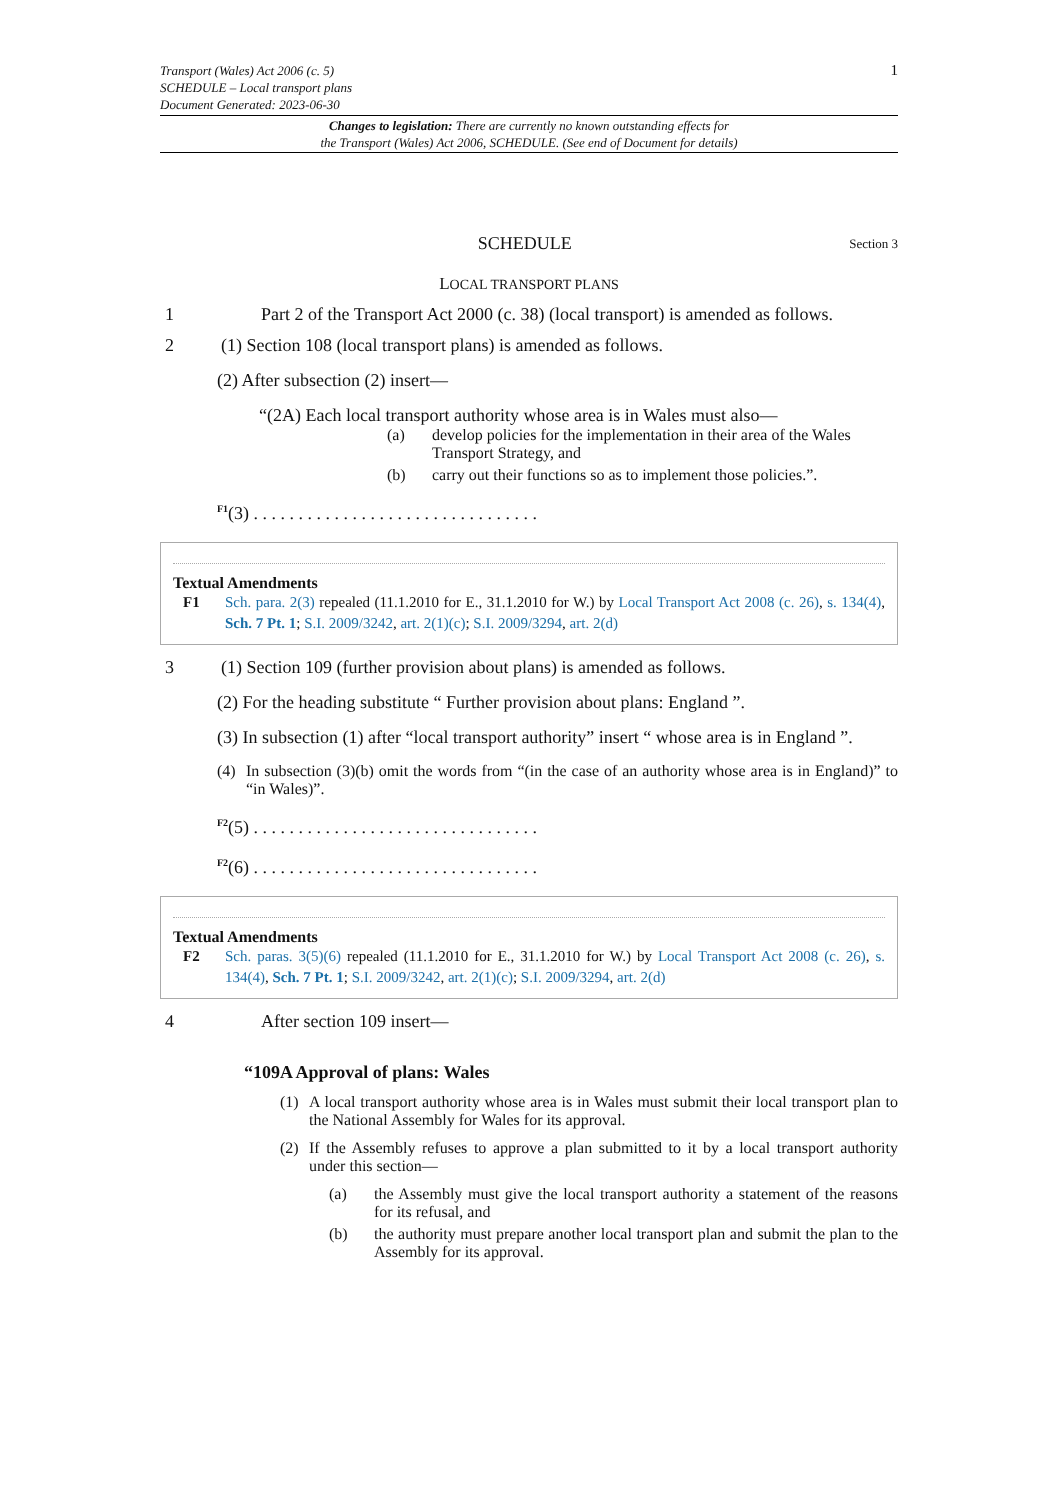Transport (Wales) Act 2006 (c. 5)
SCHEDULE – Local transport plans
Document Generated: 2023-06-30
1
Changes to legislation: There are currently no known outstanding effects for
the Transport (Wales) Act 2006, SCHEDULE. (See end of Document for details)
SCHEDULE Section 3
LOCAL TRANSPORT PLANS
1 Part 2 of the Transport Act 2000 (c. 38) (local transport) is amended as follows.
2 (1) Section 108 (local transport plans) is amended as follows.
(2) After subsection (2) insert—
“(2A) Each local transport authority whose area is in Wales must also—
(a) develop policies for the implementation in their area of the Wales Transport Strategy, and
(b) carry out their functions so as to implement those policies.”.
<sup>F1</sup>(3) . . . . . . . . . . . . . . . . . . . . . . . . . . . . . . . .
Textual Amendments
F1 Sch. para. 2(3) repealed (11.1.2010 for E., 31.1.2010 for W.) by Local Transport Act 2008 (c. 26), s. 134(4), Sch. 7 Pt. 1; S.I. 2009/3242, art. 2(1)(c); S.I. 2009/3294, art. 2(d)
3 (1) Section 109 (further provision about plans) is amended as follows.
(2) For the heading substitute “ Further provision about plans: England ”.
(3) In subsection (1) after “local transport authority” insert “ whose area is in England ”.
(4) In subsection (3)(b) omit the words from “(in the case of an authority whose area is in England)” to “in Wales)”.
<sup>F2</sup>(5) . . . . . . . . . . . . . . . . . . . . . . . . . . . . . . . .
<sup>F2</sup>(6) . . . . . . . . . . . . . . . . . . . . . . . . . . . . . . . .
Textual Amendments
F2 Sch. paras. 3(5)(6) repealed (11.1.2010 for E., 31.1.2010 for W.) by Local Transport Act 2008 (c. 26), s. 134(4), Sch. 7 Pt. 1; S.I. 2009/3242, art. 2(1)(c); S.I. 2009/3294, art. 2(d)
4 After section 109 insert—
“109A Approval of plans: Wales
(1) A local transport authority whose area is in Wales must submit their local transport plan to the National Assembly for Wales for its approval.
(2) If the Assembly refuses to approve a plan submitted to it by a local transport authority under this section—
(a) the Assembly must give the local transport authority a statement of the reasons for its refusal, and
(b) the authority must prepare another local transport plan and submit the plan to the Assembly for its approval.